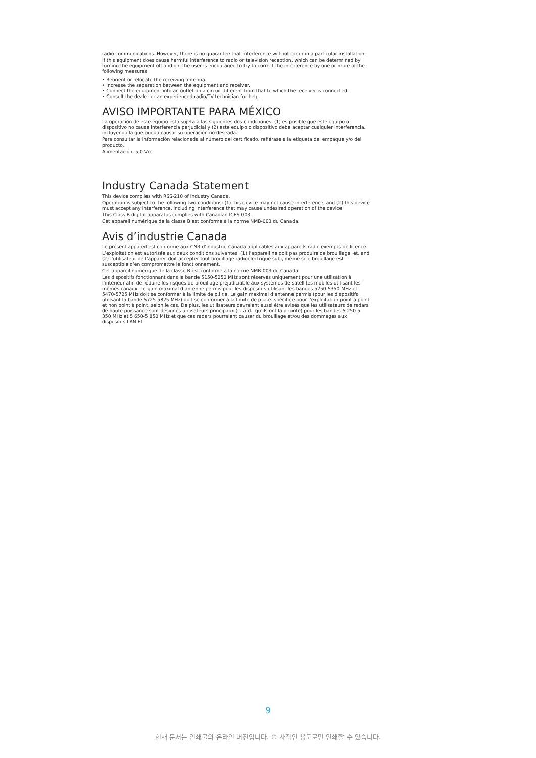radio communications. However, there is no guarantee that interference will not occur in a particular installation.
If this equipment does cause harmful interference to radio or television reception, which can be determined by turning the equipment off and on, the user is encouraged to try to correct the interference by one or more of the following measures:
• Reorient or relocate the receiving antenna.
• Increase the separation between the equipment and receiver.
• Connect the equipment into an outlet on a circuit different from that to which the receiver is connected.
• Consult the dealer or an experienced radio/TV technician for help.
AVISO IMPORTANTE PARA MÉXICO
La operación de este equipo está sujeta a las siguientes dos condiciones: (1) es posible que este equipo o dispositivo no cause interferencia perjudicial y (2) este equipo o dispositivo debe aceptar cualquier interferencia, incluyendo la que pueda causar su operación no deseada.
Para consultar la información relacionada al número del certificado, refiérase a la etiqueta del empaque y/o del producto.
Alimentación: 5,0 Vcc
Industry Canada Statement
This device complies with RSS-210 of Industry Canada.
Operation is subject to the following two conditions: (1) this device may not cause interference, and (2) this device must accept any interference, including interference that may cause undesired operation of the device.
This Class B digital apparatus complies with Canadian ICES-003.
Cet appareil numérique de la classe B est conforme à la norme NMB-003 du Canada.
Avis d’industrie Canada
Le présent appareil est conforme aux CNR d’Industrie Canada applicables aux appareils radio exempts de licence.
L’exploitation est autorisée aux deux conditions suivantes: (1) l’appareil ne doit pas produire de brouillage, et, and (2) l’utilisateur de l’appareil doit accepter tout brouillage radioélectrique subi, même si le brouillage est susceptible d’en compromettre le fonctionnement.
Cet appareil numérique de la classe B est conforme à la norme NMB-003 du Canada.
Les dispositifs fonctionnant dans la bande 5150-5250 MHz sont réservés uniquement pour une utilisation à l’intérieur afin de réduire les risques de brouillage préjudiciable aux systèmes de satellites mobiles utilisant les mêmes canaux. Le gain maximal d’antenne permis pour les dispositifs utilisant les bandes 5250-5350 MHz et 5470-5725 MHz doit se conformer à la limite de p.i.r.e. Le gain maximal d’antenne permis (pour les dispositifs utilisant la bande 5725-5825 MHz) doit se conformer à la limite de p.i.r.e. spécifiée pour l’exploitation point à point et non point à point, selon le cas. De plus, les utilisateurs devraient aussi être avisés que les utilisateurs de radars de haute puissance sont désignés utilisateurs principaux (c.-à-d., qu’ils ont la priorité) pour les bandes 5 250-5 350 MHz et 5 650-5 850 MHz et que ces radars pourraient causer du brouillage et/ou des dommages aux dispositifs LAN-EL.
9
현재 문서는 인쇄물의 온라인 버전입니다. © 사적인 용도로만 인쇄할 수 있습니다.